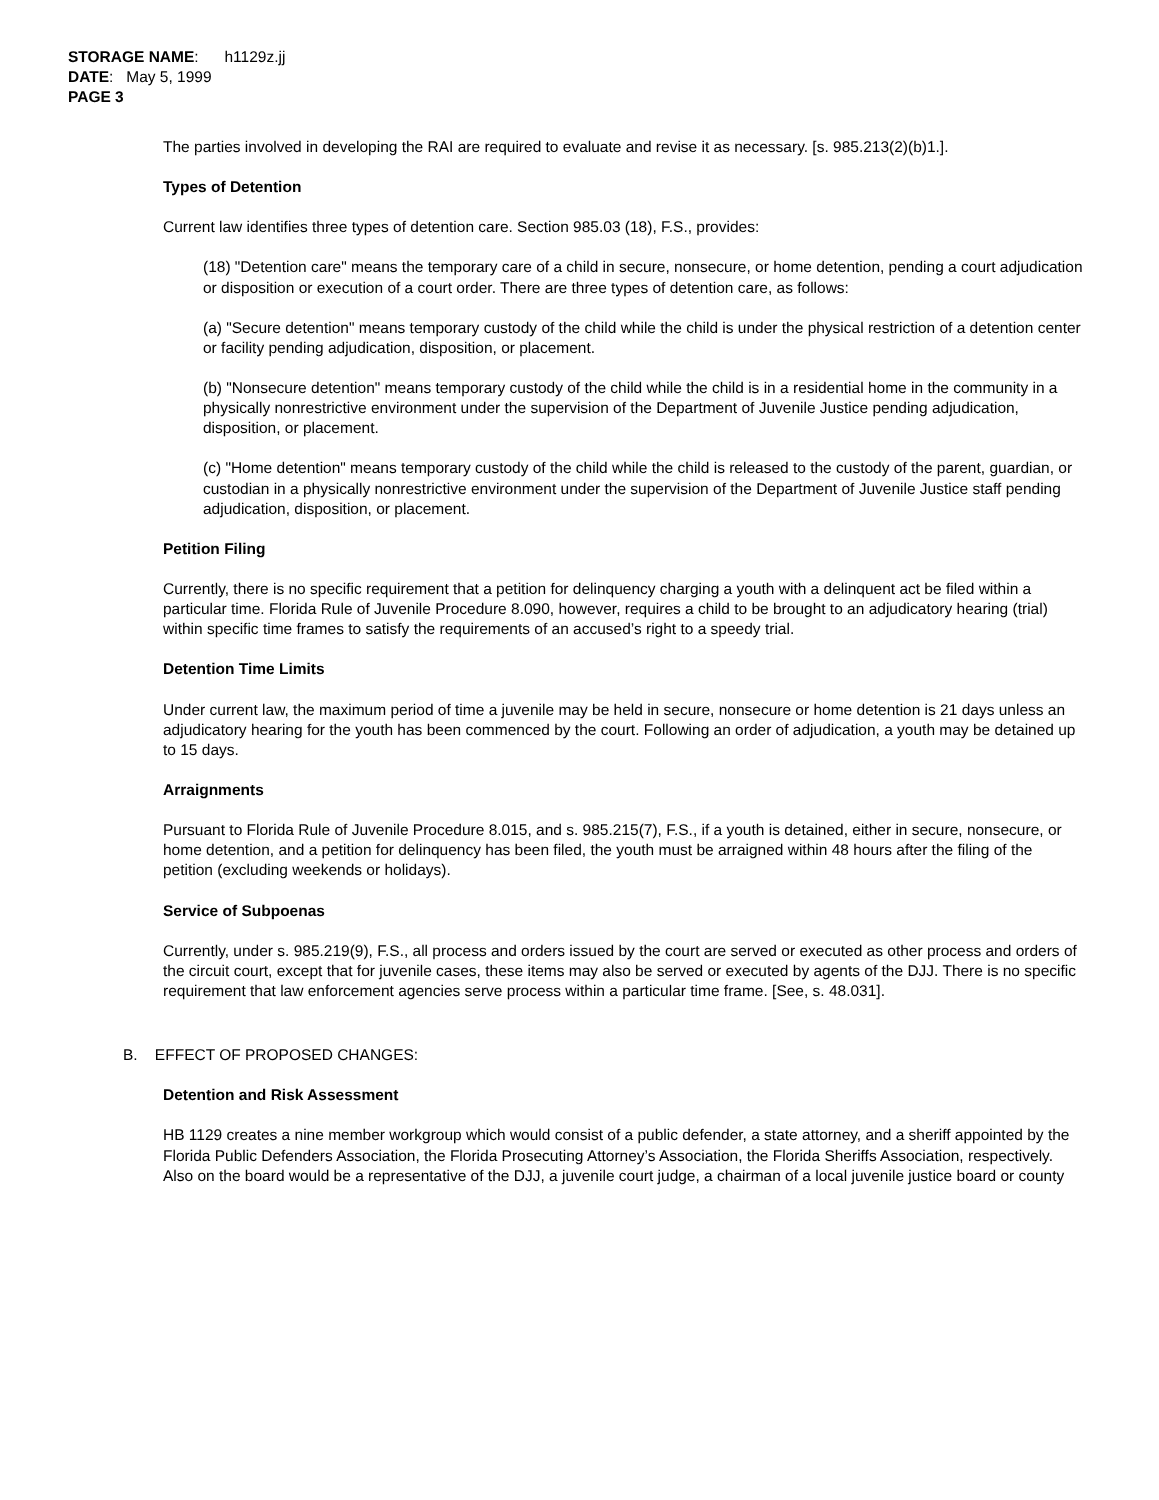STORAGE NAME: h1129z.jj
DATE: May 5, 1999
PAGE 3
The parties involved in developing the RAI are required to evaluate and revise it as necessary. [s. 985.213(2)(b)1.].
Types of Detention
Current law identifies three types of detention care. Section 985.03 (18), F.S., provides:
(18) "Detention care" means the temporary care of a child in secure, nonsecure, or home detention, pending a court adjudication or disposition or execution of a court order. There are three types of detention care, as follows:
(a) "Secure detention" means temporary custody of the child while the child is under the physical restriction of a detention center or facility pending adjudication, disposition, or placement.
(b) "Nonsecure detention" means temporary custody of the child while the child is in a residential home in the community in a physically nonrestrictive environment under the supervision of the Department of Juvenile Justice pending adjudication, disposition, or placement.
(c) "Home detention" means temporary custody of the child while the child is released to the custody of the parent, guardian, or custodian in a physically nonrestrictive environment under the supervision of the Department of Juvenile Justice staff pending adjudication, disposition, or placement.
Petition Filing
Currently, there is no specific requirement that a petition for delinquency charging a youth with a delinquent act be filed within a particular time. Florida Rule of Juvenile Procedure 8.090, however, requires a child to be brought to an adjudicatory hearing (trial) within specific time frames to satisfy the requirements of an accused’s right to a speedy trial.
Detention Time Limits
Under current law, the maximum period of time a juvenile may be held in secure, nonsecure or home detention is 21 days unless an adjudicatory hearing for the youth has been commenced by the court. Following an order of adjudication, a youth may be detained up to 15 days.
Arraignments
Pursuant to Florida Rule of Juvenile Procedure 8.015, and s. 985.215(7), F.S., if a youth is detained, either in secure, nonsecure, or home detention, and a petition for delinquency has been filed, the youth must be arraigned within 48 hours after the filing of the petition (excluding weekends or holidays).
Service of Subpoenas
Currently, under s. 985.219(9), F.S., all process and orders issued by the court are served or executed as other process and orders of the circuit court, except that for juvenile cases, these items may also be served or executed by agents of the DJJ. There is no specific requirement that law enforcement agencies serve process within a particular time frame. [See, s. 48.031].
B. EFFECT OF PROPOSED CHANGES:
Detention and Risk Assessment
HB 1129 creates a nine member workgroup which would consist of a public defender, a state attorney, and a sheriff appointed by the Florida Public Defenders Association, the Florida Prosecuting Attorney’s Association, the Florida Sheriffs Association, respectively. Also on the board would be a representative of the DJJ, a juvenile court judge, a chairman of a local juvenile justice board or county